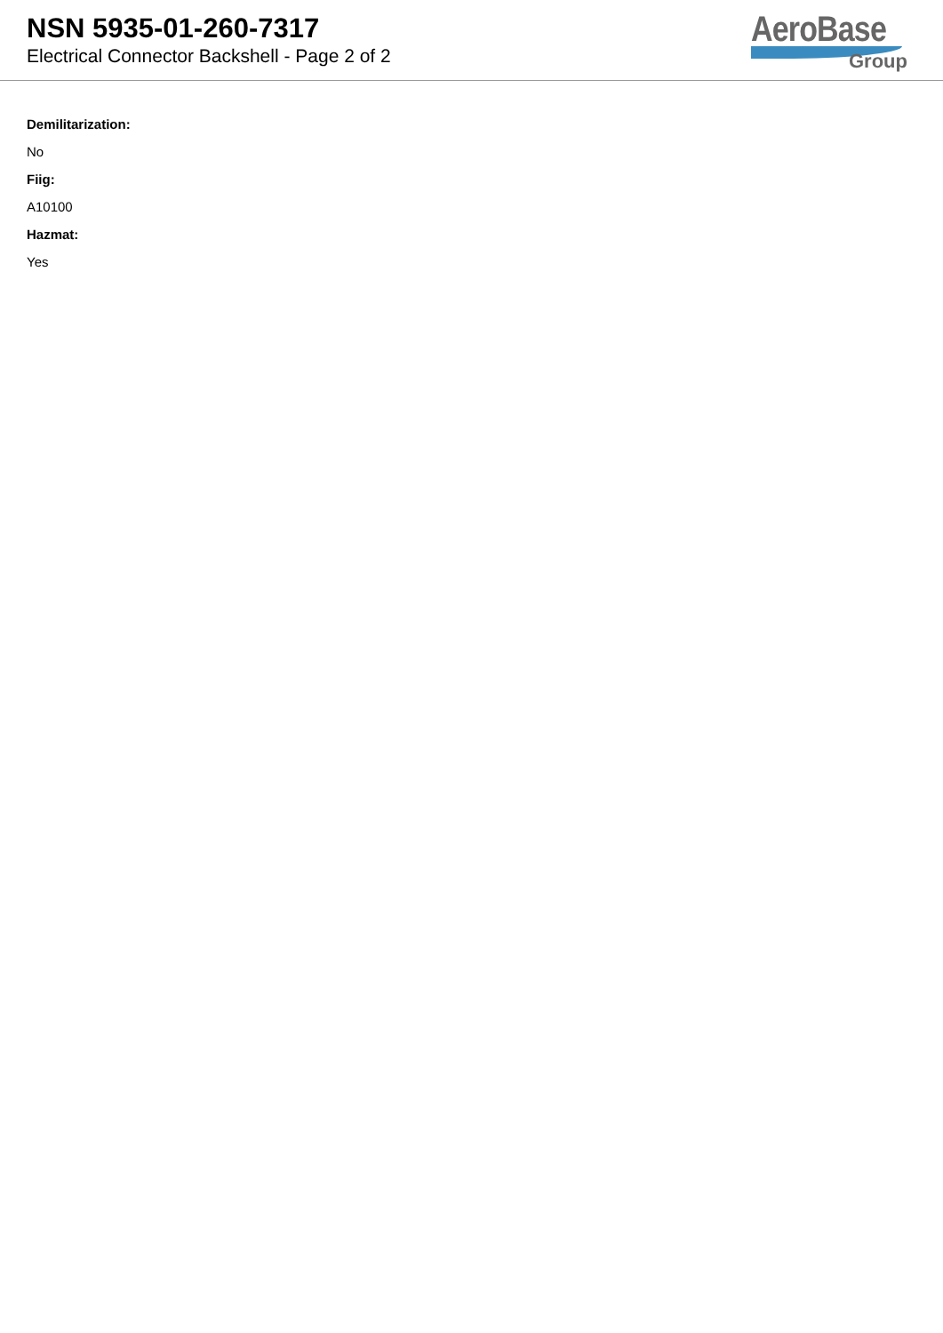NSN 5935-01-260-7317
Electrical Connector Backshell - Page 2 of 2
AeroBase
Group
Demilitarization:
No
Fiig:
A10100
Hazmat:
Yes